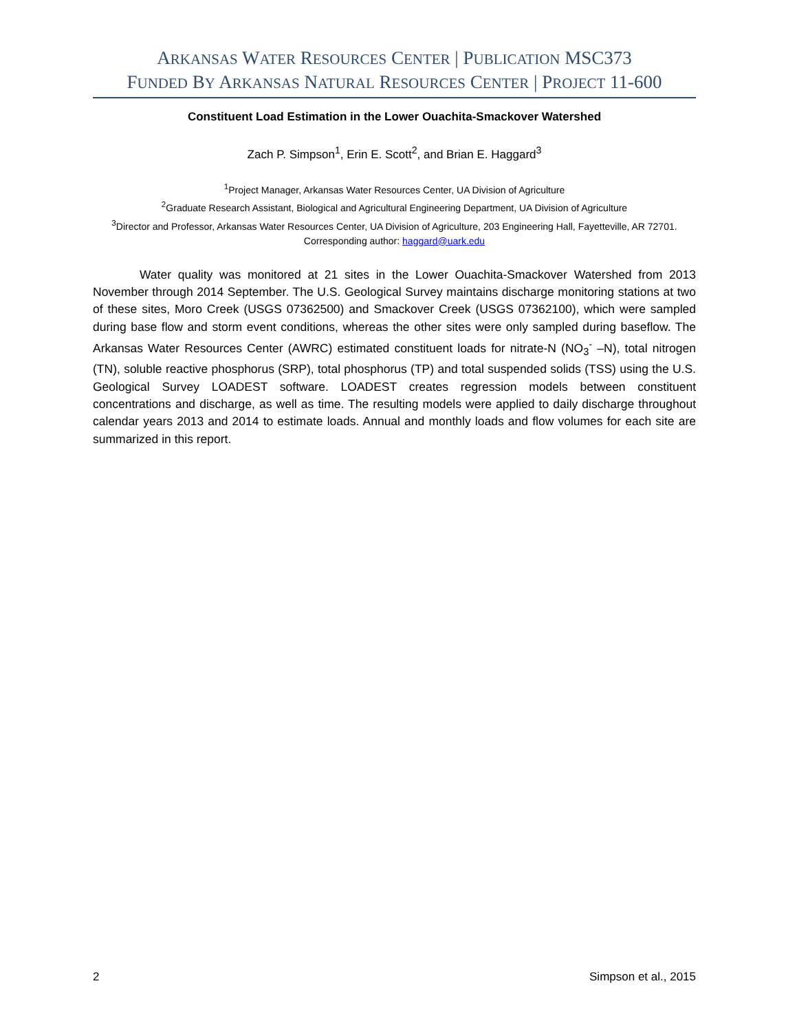ARKANSAS WATER RESOURCES CENTER | PUBLICATION MSC373
FUNDED BY ARKANSAS NATURAL RESOURCES CENTER | PROJECT 11-600
Constituent Load Estimation in the Lower Ouachita-Smackover Watershed
Zach P. Simpson<sup>1</sup>, Erin E. Scott<sup>2</sup>, and Brian E. Haggard<sup>3</sup>
<sup>1</sup> Project Manager, Arkansas Water Resources Center, UA Division of Agriculture
<sup>2</sup> Graduate Research Assistant, Biological and Agricultural Engineering Department, UA Division of Agriculture
<sup>3</sup> Director and Professor, Arkansas Water Resources Center, UA Division of Agriculture, 203 Engineering Hall, Fayetteville, AR 72701. Corresponding author: haggard@uark.edu
Water quality was monitored at 21 sites in the Lower Ouachita-Smackover Watershed from 2013 November through 2014 September. The U.S. Geological Survey maintains discharge monitoring stations at two of these sites, Moro Creek (USGS 07362500) and Smackover Creek (USGS 07362100), which were sampled during base flow and storm event conditions, whereas the other sites were only sampled during baseflow. The Arkansas Water Resources Center (AWRC) estimated constituent loads for nitrate-N (NO<sub>3</sub><sup>-</sup> –N), total nitrogen (TN), soluble reactive phosphorus (SRP), total phosphorus (TP) and total suspended solids (TSS) using the U.S. Geological Survey LOADEST software. LOADEST creates regression models between constituent concentrations and discharge, as well as time. The resulting models were applied to daily discharge throughout calendar years 2013 and 2014 to estimate loads. Annual and monthly loads and flow volumes for each site are summarized in this report.
2 Simpson et al., 2015